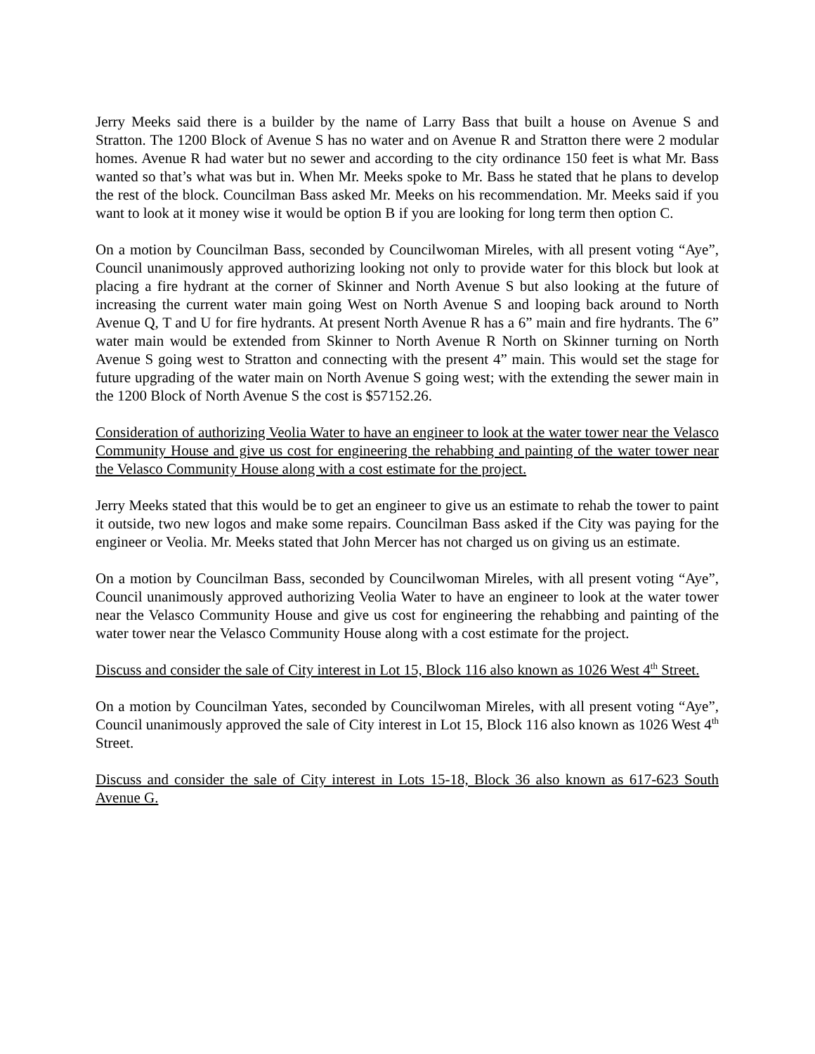Jerry Meeks said there is a builder by the name of Larry Bass that built a house on Avenue S and Stratton. The 1200 Block of Avenue S has no water and on Avenue R and Stratton there were 2 modular homes. Avenue R had water but no sewer and according to the city ordinance 150 feet is what Mr. Bass wanted so that’s what was but in. When Mr. Meeks spoke to Mr. Bass he stated that he plans to develop the rest of the block. Councilman Bass asked Mr. Meeks on his recommendation. Mr. Meeks said if you want to look at it money wise it would be option B if you are looking for long term then option C.
On a motion by Councilman Bass, seconded by Councilwoman Mireles, with all present voting “Aye”, Council unanimously approved authorizing looking not only to provide water for this block but look at placing a fire hydrant at the corner of Skinner and North Avenue S but also looking at the future of increasing the current water main going West on North Avenue S and looping back around to North Avenue Q, T and U for fire hydrants. At present North Avenue R has a 6” main and fire hydrants. The 6” water main would be extended from Skinner to North Avenue R North on Skinner turning on North Avenue S going west to Stratton and connecting with the present 4” main. This would set the stage for future upgrading of the water main on North Avenue S going west; with the extending the sewer main in the 1200 Block of North Avenue S the cost is $57152.26.
Consideration of authorizing Veolia Water to have an engineer to look at the water tower near the Velasco Community House and give us cost for engineering the rehabbing and painting of the water tower near the Velasco Community House along with a cost estimate for the project.
Jerry Meeks stated that this would be to get an engineer to give us an estimate to rehab the tower to paint it outside, two new logos and make some repairs. Councilman Bass asked if the City was paying for the engineer or Veolia. Mr. Meeks stated that John Mercer has not charged us on giving us an estimate.
On a motion by Councilman Bass, seconded by Councilwoman Mireles, with all present voting “Aye”, Council unanimously approved authorizing Veolia Water to have an engineer to look at the water tower near the Velasco Community House and give us cost for engineering the rehabbing and painting of the water tower near the Velasco Community House along with a cost estimate for the project.
Discuss and consider the sale of City interest in Lot 15, Block 116 also known as 1026 West 4<sup>th</sup> Street.
On a motion by Councilman Yates, seconded by Councilwoman Mireles, with all present voting “Aye”, Council unanimously approved the sale of City interest in Lot 15, Block 116 also known as 1026 West 4<sup>th</sup> Street.
Discuss and consider the sale of City interest in Lots 15-18, Block 36 also known as 617-623 South Avenue G.